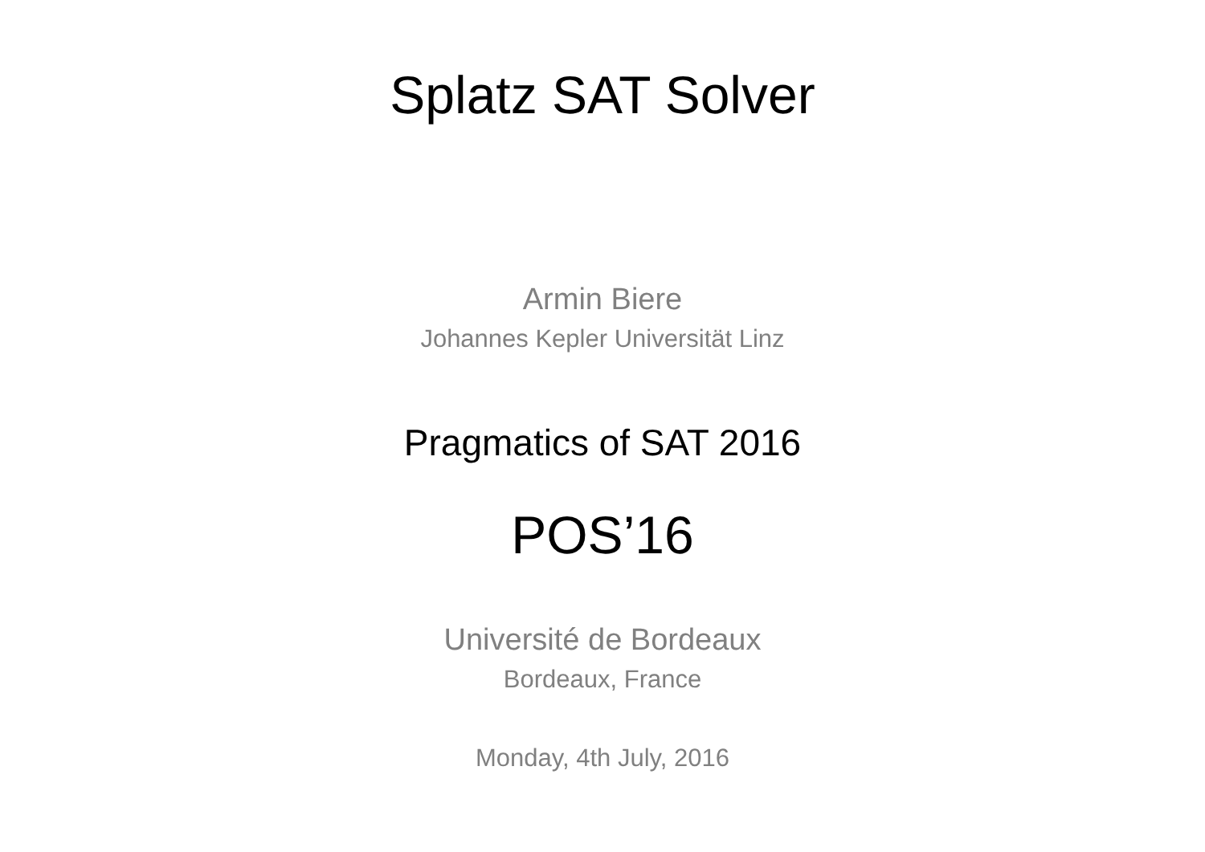Splatz SAT Solver
Armin Biere
Johannes Kepler Universität Linz
Pragmatics of SAT 2016
POS’16
Université de Bordeaux
Bordeaux, France
Monday, 4th July, 2016